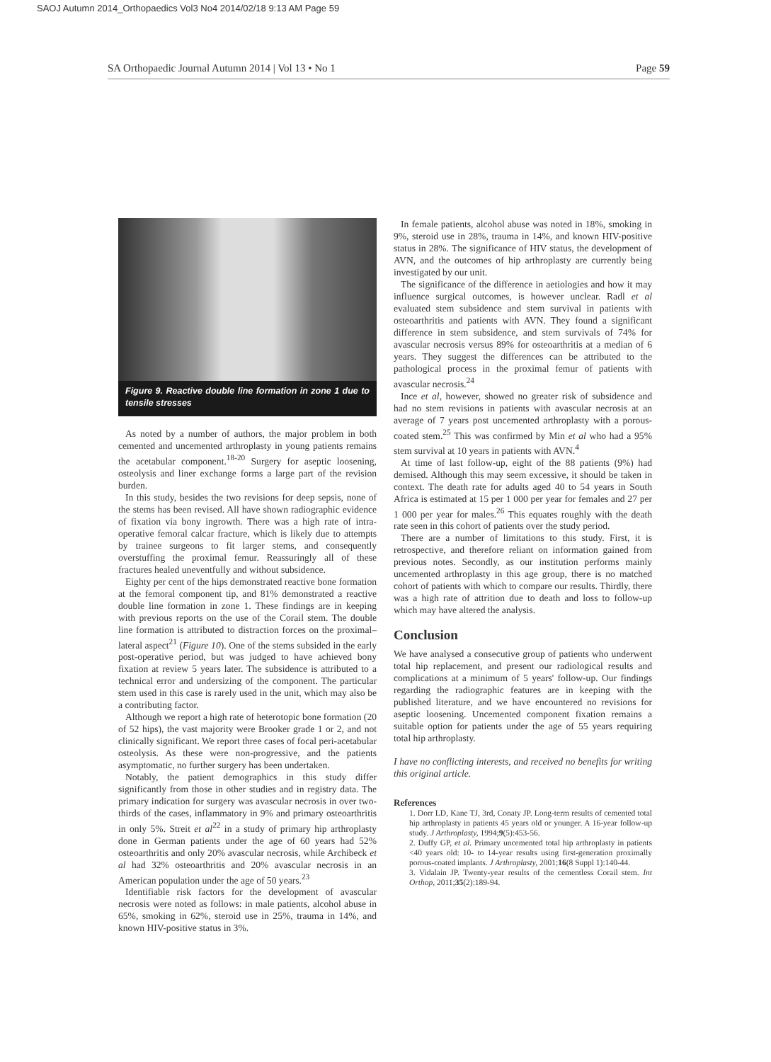SAOJ Autumn 2014_Orthopaedics Vol3 No4 2014/02/18 9:13 AM Page 59
SA Orthopaedic Journal Autumn 2014 | Vol 13 • No 1 Page 59
Figure 9. Reactive double line formation in zone 1 due to tensile stresses
As noted by a number of authors, the major problem in both cemented and uncemented arthroplasty in young patients remains the acetabular component.<sup>18-20</sup> Surgery for aseptic loosening, osteolysis and liner exchange forms a large part of the revision burden.
In this study, besides the two revisions for deep sepsis, none of the stems has been revised. All have shown radiographic evidence of fixation via bony ingrowth. There was a high rate of intra-operative femoral calcar fracture, which is likely due to attempts by trainee surgeons to fit larger stems, and consequently overstuffing the proximal femur. Reassuringly all of these fractures healed uneventfully and without subsidence.
Eighty per cent of the hips demonstrated reactive bone formation at the femoral component tip, and 81% demonstrated a reactive double line formation in zone 1. These findings are in keeping with previous reports on the use of the Corail stem. The double line formation is attributed to distraction forces on the proximal–lateral aspect<sup>21</sup> (Figure 10). One of the stems subsided in the early post-operative period, but was judged to have achieved bony fixation at review 5 years later. The subsidence is attributed to a technical error and undersizing of the component. The particular stem used in this case is rarely used in the unit, which may also be a contributing factor.
Although we report a high rate of heterotopic bone formation (20 of 52 hips), the vast majority were Brooker grade 1 or 2, and not clinically significant. We report three cases of focal peri-acetabular osteolysis. As these were non-progressive, and the patients asymptomatic, no further surgery has been undertaken.
Notably, the patient demographics in this study differ significantly from those in other studies and in registry data. The primary indication for surgery was avascular necrosis in over two-thirds of the cases, inflammatory in 9% and primary osteoarthritis in only 5%. Streit et al<sup>22</sup> in a study of primary hip arthroplasty done in German patients under the age of 60 years had 52% osteoarthritis and only 20% avascular necrosis, while Archibeck et al had 32% osteoarthritis and 20% avascular necrosis in an American population under the age of 50 years.<sup>23</sup>
Identifiable risk factors for the development of avascular necrosis were noted as follows: in male patients, alcohol abuse in 65%, smoking in 62%, steroid use in 25%, trauma in 14%, and known HIV-positive status in 3%.
In female patients, alcohol abuse was noted in 18%, smoking in 9%, steroid use in 28%, trauma in 14%, and known HIV-positive status in 28%. The significance of HIV status, the development of AVN, and the outcomes of hip arthroplasty are currently being investigated by our unit.
The significance of the difference in aetiologies and how it may influence surgical outcomes, is however unclear. Radl et al evaluated stem subsidence and stem survival in patients with osteoarthritis and patients with AVN. They found a significant difference in stem subsidence, and stem survivals of 74% for avascular necrosis versus 89% for osteoarthritis at a median of 6 years. They suggest the differences can be attributed to the pathological process in the proximal femur of patients with avascular necrosis.<sup>24</sup>
Ince et al, however, showed no greater risk of subsidence and had no stem revisions in patients with avascular necrosis at an average of 7 years post uncemented arthroplasty with a porous-coated stem.<sup>25</sup> This was confirmed by Min et al who had a 95% stem survival at 10 years in patients with AVN.<sup>4</sup>
At time of last follow-up, eight of the 88 patients (9%) had demised. Although this may seem excessive, it should be taken in context. The death rate for adults aged 40 to 54 years in South Africa is estimated at 15 per 1 000 per year for females and 27 per 1 000 per year for males.<sup>26</sup> This equates roughly with the death rate seen in this cohort of patients over the study period.
There are a number of limitations to this study. First, it is retrospective, and therefore reliant on information gained from previous notes. Secondly, as our institution performs mainly uncemented arthroplasty in this age group, there is no matched cohort of patients with which to compare our results. Thirdly, there was a high rate of attrition due to death and loss to follow-up which may have altered the analysis.
Conclusion
We have analysed a consecutive group of patients who underwent total hip replacement, and present our radiological results and complications at a minimum of 5 years' follow-up. Our findings regarding the radiographic features are in keeping with the published literature, and we have encountered no revisions for aseptic loosening. Uncemented component fixation remains a suitable option for patients under the age of 55 years requiring total hip arthroplasty.
I have no conflicting interests, and received no benefits for writing this original article.
References
1. Dorr LD, Kane TJ, 3rd, Conaty JP. Long-term results of cemented total hip arthroplasty in patients 45 years old or younger. A 16-year follow-up study. J Arthroplasty, 1994;9(5):453-56.
2. Duffy GP, et al. Primary uncemented total hip arthroplasty in patients <40 years old: 10- to 14-year results using first-generation proximally porous-coated implants. J Arthroplasty, 2001;16(8 Suppl 1):140-44.
3. Vidalain JP. Twenty-year results of the cementless Corail stem. Int Orthop, 2011;35(2):189-94.